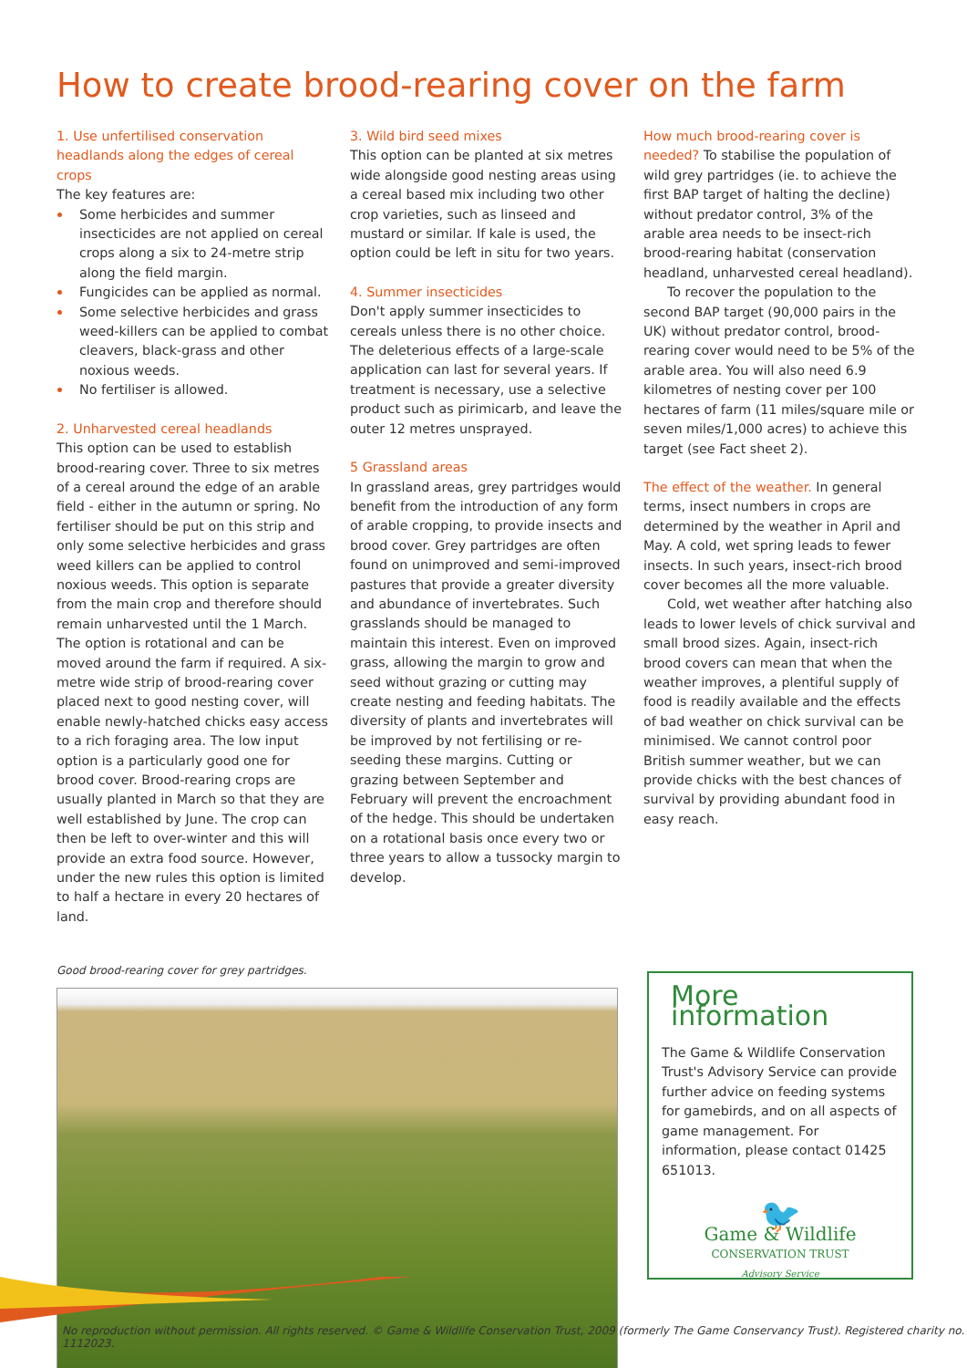How to create brood-rearing cover on the farm
1. Use unfertilised conservation headlands along the edges of cereal crops
The key features are:
Some herbicides and summer insecticides are not applied on cereal crops along a six to 24-metre strip along the field margin.
Fungicides can be applied as normal.
Some selective herbicides and grass weed-killers can be applied to combat cleavers, black-grass and other noxious weeds.
No fertiliser is allowed.
2. Unharvested cereal headlands
This option can be used to establish brood-rearing cover. Three to six metres of a cereal around the edge of an arable field - either in the autumn or spring. No fertiliser should be put on this strip and only some selective herbicides and grass weed killers can be applied to control noxious weeds. This option is separate from the main crop and therefore should remain unharvested until the 1 March. The option is rotational and can be moved around the farm if required. A six-metre wide strip of brood-rearing cover placed next to good nesting cover, will enable newly-hatched chicks easy access to a rich foraging area. The low input option is a particularly good one for brood cover. Brood-rearing crops are usually planted in March so that they are well established by June. The crop can then be left to over-winter and this will provide an extra food source. However, under the new rules this option is limited to half a hectare in every 20 hectares of land.
3. Wild bird seed mixes
This option can be planted at six metres wide alongside good nesting areas using a cereal based mix including two other crop varieties, such as linseed and mustard or similar. If kale is used, the option could be left in situ for two years.
4. Summer insecticides
Don't apply summer insecticides to cereals unless there is no other choice. The deleterious effects of a large-scale application can last for several years. If treatment is necessary, use a selective product such as pirimicarb, and leave the outer 12 metres unsprayed.
5 Grassland areas
In grassland areas, grey partridges would benefit from the introduction of any form of arable cropping, to provide insects and brood cover. Grey partridges are often found on unimproved and semi-improved pastures that provide a greater diversity and abundance of invertebrates. Such grasslands should be managed to maintain this interest. Even on improved grass, allowing the margin to grow and seed without grazing or cutting may create nesting and feeding habitats. The diversity of plants and invertebrates will be improved by not fertilising or re-seeding these margins. Cutting or grazing between September and February will prevent the encroachment of the hedge. This should be undertaken on a rotational basis once every two or three years to allow a tussocky margin to develop.
How much brood-rearing cover is needed? To stabilise the population of wild grey partridges (ie. to achieve the first BAP target of halting the decline) without predator control, 3% of the arable area needs to be insect-rich brood-rearing habitat (conservation headland, unharvested cereal headland).
To recover the population to the second BAP target (90,000 pairs in the UK) without predator control, brood-rearing cover would need to be 5% of the arable area. You will also need 6.9 kilometres of nesting cover per 100 hectares of farm (11 miles/square mile or seven miles/1,000 acres) to achieve this target (see Fact sheet 2).
The effect of the weather. In general terms, insect numbers in crops are determined by the weather in April and May. A cold, wet spring leads to fewer insects. In such years, insect-rich brood cover becomes all the more valuable.
Cold, wet weather after hatching also leads to lower levels of chick survival and small brood sizes. Again, insect-rich brood covers can mean that when the weather improves, a plentiful supply of food is readily available and the effects of bad weather on chick survival can be minimised. We cannot control poor British summer weather, but we can provide chicks with the best chances of survival by providing abundant food in easy reach.
Good brood-rearing cover for grey partridges.
More information
The Game & Wildlife Conservation Trust's Advisory Service can provide further advice on feeding systems for gamebirds, and on all aspects of game management. For information, please contact 01425 651013.
🐦
Game & Wildlife
CONSERVATION TRUST
Advisory Service
No reproduction without permission. All rights reserved. © Game & Wildlife Conservation Trust, 2009 (formerly The Game Conservancy Trust). Registered charity no. 1112023.